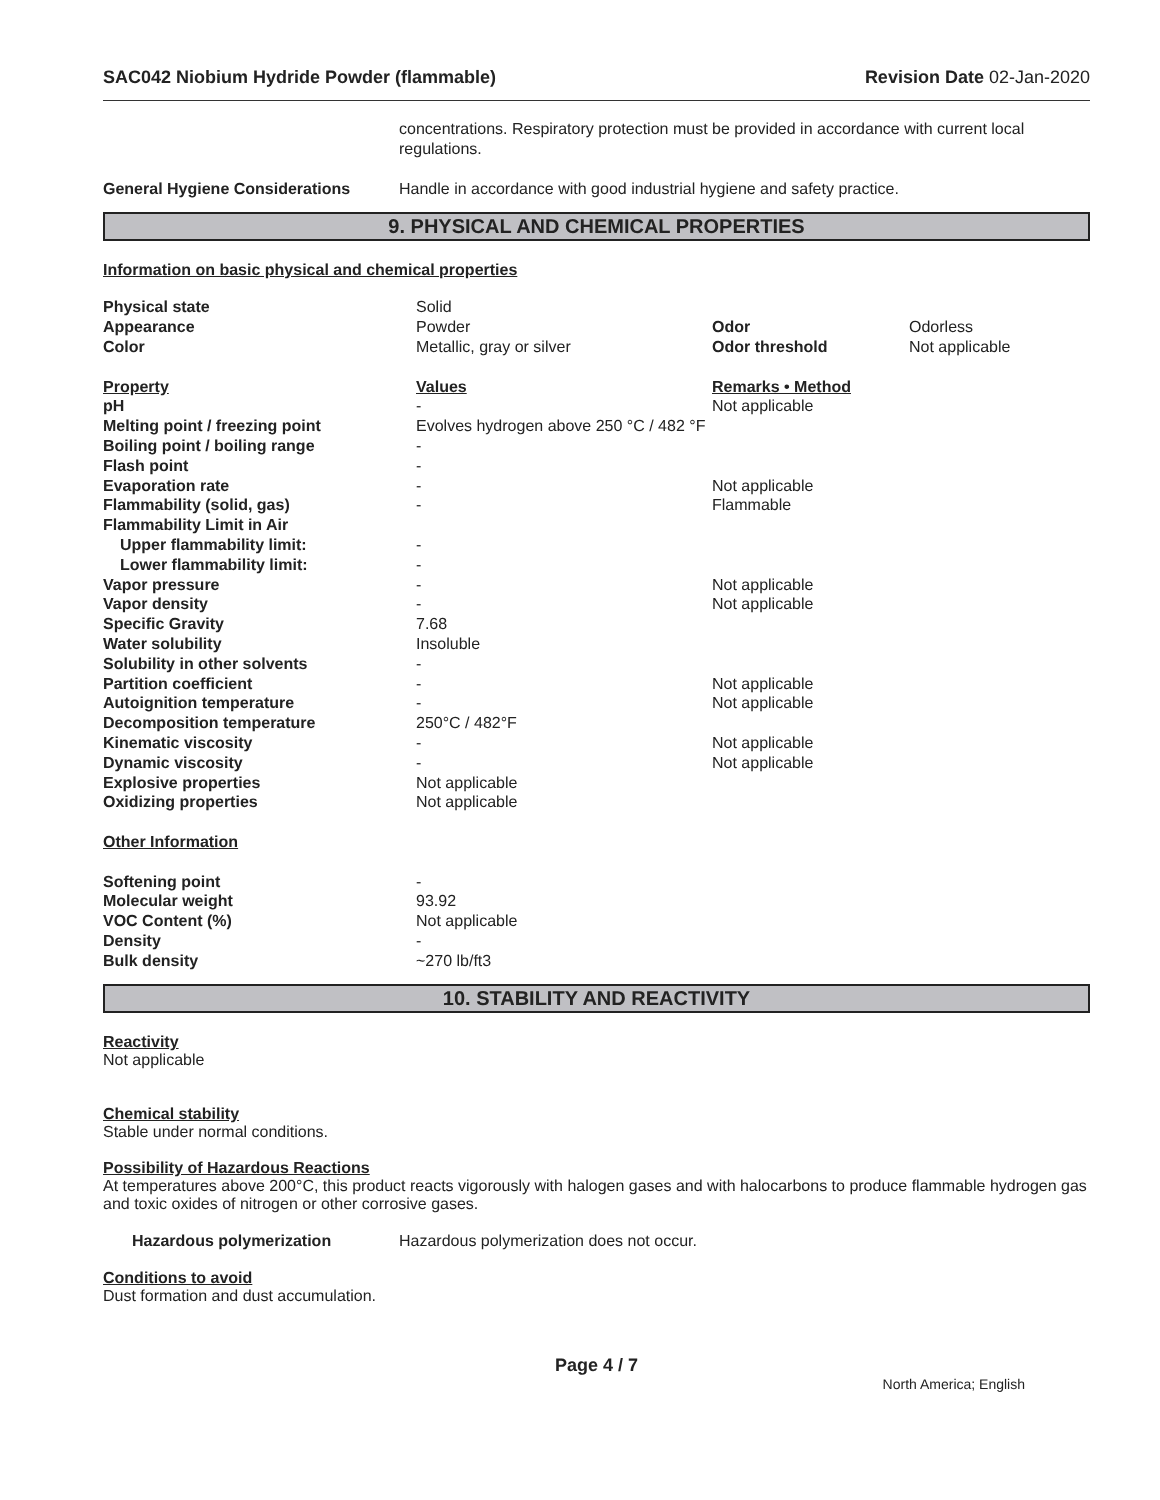SAC042 Niobium Hydride Powder (flammable) Revision Date 02-Jan-2020
| | concentrations. Respiratory protection must be provided in accordance with current local regulations. |
| General Hygiene Considerations | Handle in accordance with good industrial hygiene and safety practice. |
9. PHYSICAL AND CHEMICAL PROPERTIES
Information on basic physical and chemical properties
| Physical state | Solid | | |
| Appearance | Powder | Odor | Odorless |
| Color | Metallic, gray or silver | Odor threshold | Not applicable |
| Property | Values | Remarks • Method | |
| pH | - | Not applicable | |
| Melting point / freezing point | Evolves hydrogen above 250 °C / 482 °F | | |
| Boiling point / boiling range | - | | |
| Flash point | - | | |
| Evaporation rate | - | Not applicable | |
| Flammability (solid, gas) | - | Flammable | |
| Flammability Limit in Air | | | |
| Upper flammability limit: | - | | |
| Lower flammability limit: | - | | |
| Vapor pressure | - | Not applicable | |
| Vapor density | - | Not applicable | |
| Specific Gravity | 7.68 | | |
| Water solubility | Insoluble | | |
| Solubility in other solvents | - | | |
| Partition coefficient | - | Not applicable | |
| Autoignition temperature | - | Not applicable | |
| Decomposition temperature | 250°C / 482°F | | |
| Kinematic viscosity | - | Not applicable | |
| Dynamic viscosity | - | Not applicable | |
| Explosive properties | Not applicable | | |
| Oxidizing properties | Not applicable | | |
| Other Information | | | |
| Softening point | - | | |
| Molecular weight | 93.92 | | |
| VOC Content (%) | Not applicable | | |
| Density | - | | |
| Bulk density | ~270 lb/ft3 | | |
10. STABILITY AND REACTIVITY
Reactivity
Not applicable
Chemical stability
Stable under normal conditions.
Possibility of Hazardous Reactions
At temperatures above 200°C, this product reacts vigorously with halogen gases and with halocarbons to produce flammable hydrogen gas and toxic oxides of nitrogen or other corrosive gases.
| Hazardous polymerization | Hazardous polymerization does not occur. |
Conditions to avoid
Dust formation and dust accumulation.
Page 4 / 7
North America; English